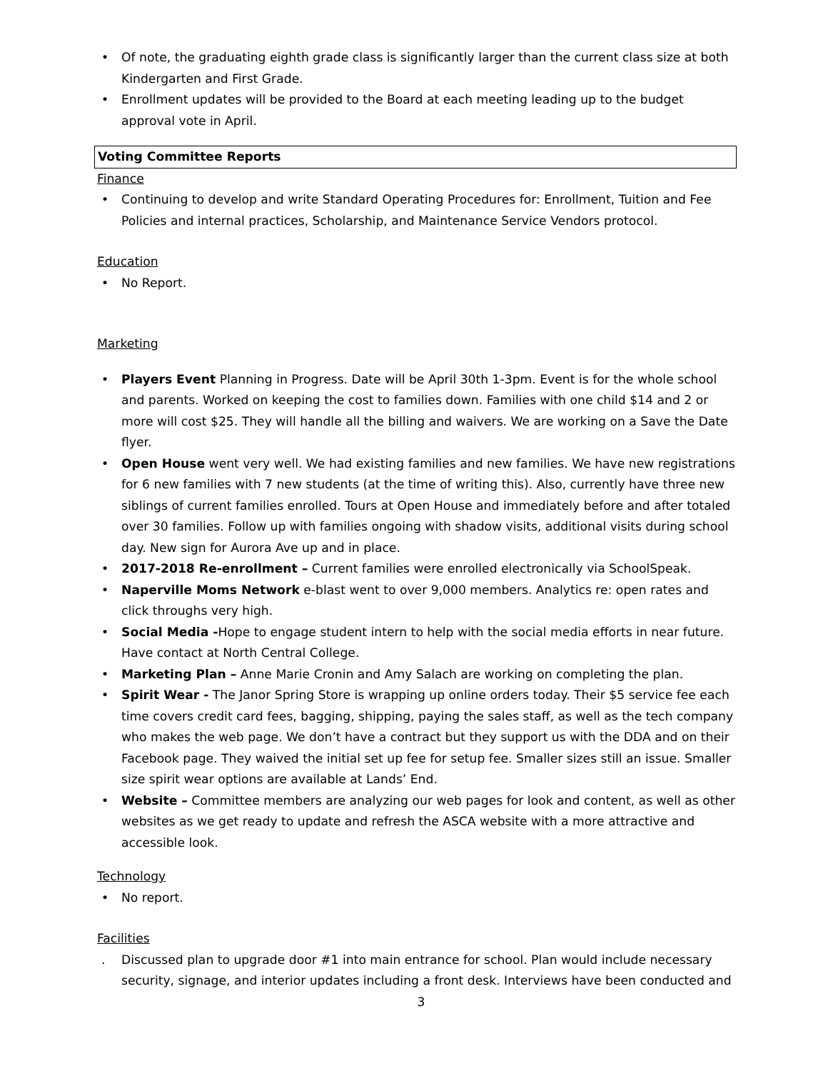• Of note, the graduating eighth grade class is significantly larger than the current class size at both Kindergarten and First Grade.
• Enrollment updates will be provided to the Board at each meeting leading up to the budget approval vote in April.
Voting Committee Reports
Finance
• Continuing to develop and write Standard Operating Procedures for: Enrollment, Tuition and Fee Policies and internal practices, Scholarship, and Maintenance Service Vendors protocol.
Education
• No Report.
Marketing
• Players Event Planning in Progress. Date will be April 30th 1-3pm. Event is for the whole school and parents. Worked on keeping the cost to families down. Families with one child $14 and 2 or more will cost $25. They will handle all the billing and waivers. We are working on a Save the Date flyer.
• Open House went very well. We had existing families and new families. We have new registrations for 6 new families with 7 new students (at the time of writing this). Also, currently have three new siblings of current families enrolled. Tours at Open House and immediately before and after totaled over 30 families. Follow up with families ongoing with shadow visits, additional visits during school day. New sign for Aurora Ave up and in place.
• 2017-2018 Re-enrollment – Current families were enrolled electronically via SchoolSpeak.
• Naperville Moms Network e-blast went to over 9,000 members. Analytics re: open rates and click throughs very high.
• Social Media -Hope to engage student intern to help with the social media efforts in near future. Have contact at North Central College.
• Marketing Plan – Anne Marie Cronin and Amy Salach are working on completing the plan.
• Spirit Wear - The Janor Spring Store is wrapping up online orders today. Their $5 service fee each time covers credit card fees, bagging, shipping, paying the sales staff, as well as the tech company who makes the web page. We don’t have a contract but they support us with the DDA and on their Facebook page. They waived the initial set up fee for setup fee. Smaller sizes still an issue. Smaller size spirit wear options are available at Lands’ End.
• Website – Committee members are analyzing our web pages for look and content, as well as other websites as we get ready to update and refresh the ASCA website with a more attractive and accessible look.
Technology
• No report.
Facilities
. Discussed plan to upgrade door #1 into main entrance for school. Plan would include necessary security, signage, and interior updates including a front desk. Interviews have been conducted and
3